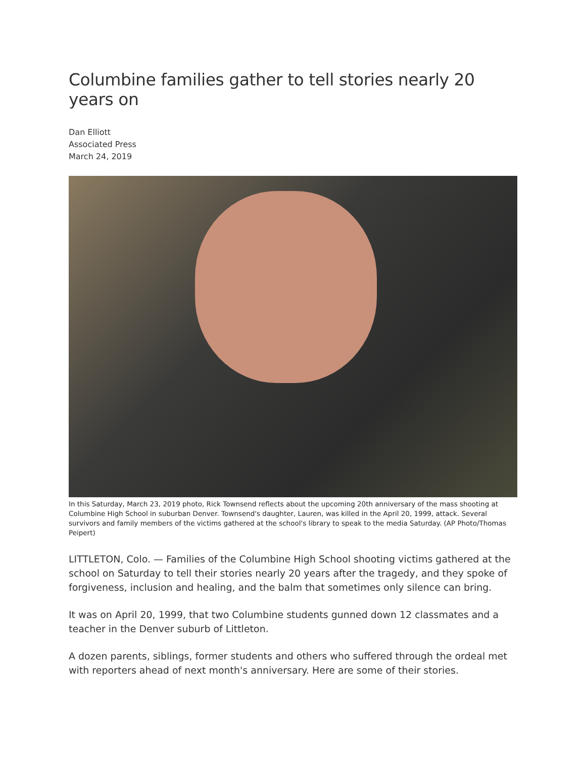Columbine families gather to tell stories nearly 20 years on
Dan Elliott
Associated Press
March 24, 2019
In this Saturday, March 23, 2019 photo, Rick Townsend reflects about the upcoming 20th anniversary of the mass shooting at Columbine High School in suburban Denver. Townsend's daughter, Lauren, was killed in the April 20, 1999, attack. Several survivors and family members of the victims gathered at the school's library to speak to the media Saturday. (AP Photo/Thomas Peipert)
LITTLETON, Colo. — Families of the Columbine High School shooting victims gathered at the school on Saturday to tell their stories nearly 20 years after the tragedy, and they spoke of forgiveness, inclusion and healing, and the balm that sometimes only silence can bring.
It was on April 20, 1999, that two Columbine students gunned down 12 classmates and a teacher in the Denver suburb of Littleton.
A dozen parents, siblings, former students and others who suffered through the ordeal met with reporters ahead of next month's anniversary. Here are some of their stories.